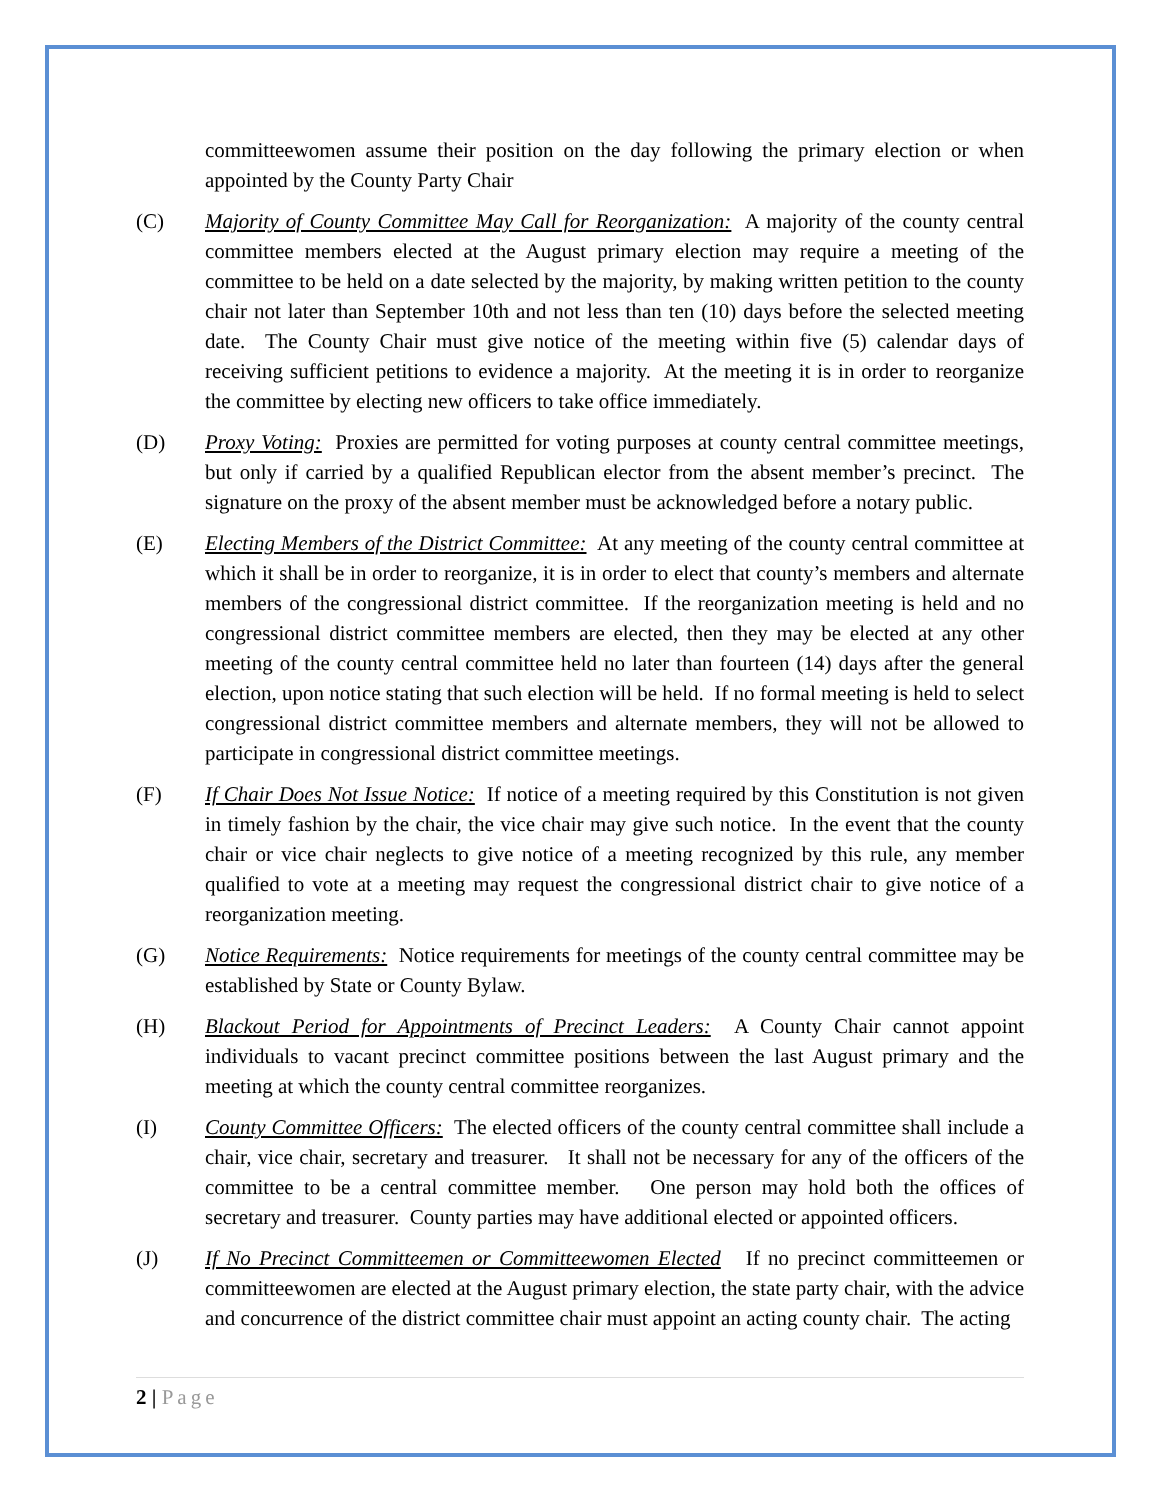committeewomen assume their position on the day following the primary election or when appointed by the County Party Chair
(C) Majority of County Committee May Call for Reorganization: A majority of the county central committee members elected at the August primary election may require a meeting of the committee to be held on a date selected by the majority, by making written petition to the county chair not later than September 10th and not less than ten (10) days before the selected meeting date. The County Chair must give notice of the meeting within five (5) calendar days of receiving sufficient petitions to evidence a majority. At the meeting it is in order to reorganize the committee by electing new officers to take office immediately.
(D) Proxy Voting: Proxies are permitted for voting purposes at county central committee meetings, but only if carried by a qualified Republican elector from the absent member’s precinct. The signature on the proxy of the absent member must be acknowledged before a notary public.
(E) Electing Members of the District Committee: At any meeting of the county central committee at which it shall be in order to reorganize, it is in order to elect that county’s members and alternate members of the congressional district committee. If the reorganization meeting is held and no congressional district committee members are elected, then they may be elected at any other meeting of the county central committee held no later than fourteen (14) days after the general election, upon notice stating that such election will be held. If no formal meeting is held to select congressional district committee members and alternate members, they will not be allowed to participate in congressional district committee meetings.
(F) If Chair Does Not Issue Notice: If notice of a meeting required by this Constitution is not given in timely fashion by the chair, the vice chair may give such notice. In the event that the county chair or vice chair neglects to give notice of a meeting recognized by this rule, any member qualified to vote at a meeting may request the congressional district chair to give notice of a reorganization meeting.
(G) Notice Requirements: Notice requirements for meetings of the county central committee may be established by State or County Bylaw.
(H) Blackout Period for Appointments of Precinct Leaders: A County Chair cannot appoint individuals to vacant precinct committee positions between the last August primary and the meeting at which the county central committee reorganizes.
(I) County Committee Officers: The elected officers of the county central committee shall include a chair, vice chair, secretary and treasurer. It shall not be necessary for any of the officers of the committee to be a central committee member. One person may hold both the offices of secretary and treasurer. County parties may have additional elected or appointed officers.
(J) If No Precinct Committeemen or Committeewomen Elected If no precinct committeemen or committeewomen are elected at the August primary election, the state party chair, with the advice and concurrence of the district committee chair must appoint an acting county chair. The acting
2 | Page